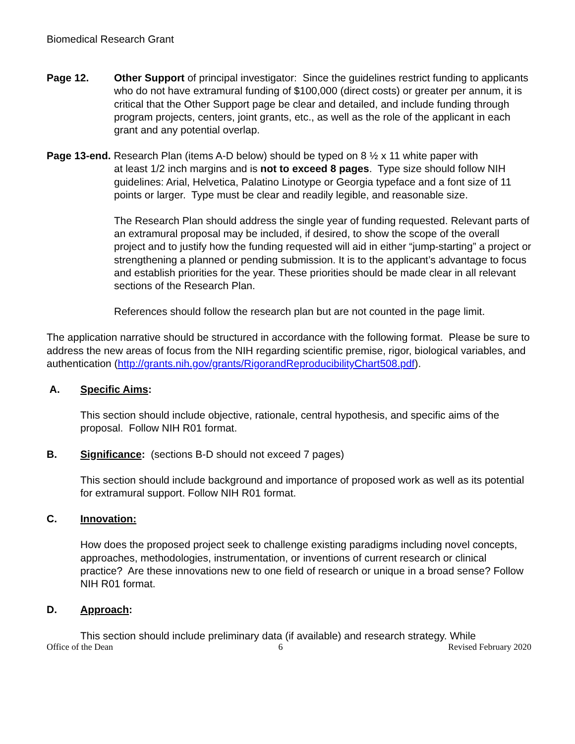Biomedical Research Grant
Page 12. Other Support of principal investigator: Since the guidelines restrict funding to applicants who do not have extramural funding of $100,000 (direct costs) or greater per annum, it is critical that the Other Support page be clear and detailed, and include funding through program projects, centers, joint grants, etc., as well as the role of the applicant in each grant and any potential overlap.
Page 13-end. Research Plan (items A-D below) should be typed on 8 ½ x 11 white paper with
at least 1/2 inch margins and is not to exceed 8 pages. Type size should follow NIH guidelines: Arial, Helvetica, Palatino Linotype or Georgia typeface and a font size of 11 points or larger. Type must be clear and readily legible, and reasonable size.
The Research Plan should address the single year of funding requested. Relevant parts of an extramural proposal may be included, if desired, to show the scope of the overall project and to justify how the funding requested will aid in either “jump-starting” a project or strengthening a planned or pending submission. It is to the applicant’s advantage to focus and establish priorities for the year. These priorities should be made clear in all relevant sections of the Research Plan.
References should follow the research plan but are not counted in the page limit.
The application narrative should be structured in accordance with the following format. Please be sure to address the new areas of focus from the NIH regarding scientific premise, rigor, biological variables, and authentication (http://grants.nih.gov/grants/RigorandReproducibilityChart508.pdf).
A. Specific Aims:
This section should include objective, rationale, central hypothesis, and specific aims of the proposal. Follow NIH R01 format.
B. Significance: (sections B-D should not exceed 7 pages)
This section should include background and importance of proposed work as well as its potential for extramural support. Follow NIH R01 format.
C. Innovation:
How does the proposed project seek to challenge existing paradigms including novel concepts, approaches, methodologies, instrumentation, or inventions of current research or clinical practice? Are these innovations new to one field of research or unique in a broad sense? Follow NIH R01 format.
D. Approach:
This section should include preliminary data (if available) and research strategy. While
Office of the Dean 6 Revised February 2020